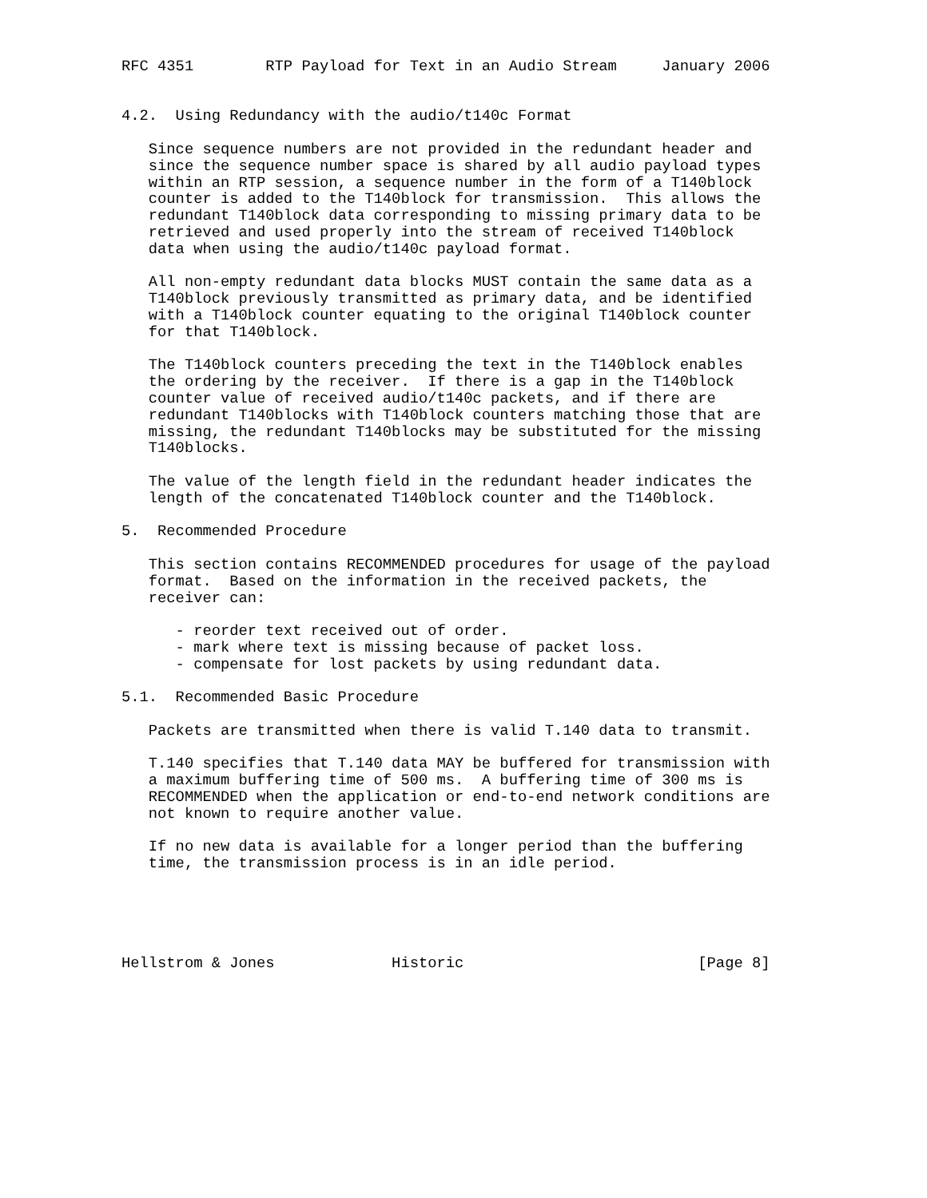RFC 4351        RTP Payload for Text in an Audio Stream     January 2006


4.2.  Using Redundancy with the audio/t140c Format

   Since sequence numbers are not provided in the redundant header and
   since the sequence number space is shared by all audio payload types
   within an RTP session, a sequence number in the form of a T140block
   counter is added to the T140block for transmission.  This allows the
   redundant T140block data corresponding to missing primary data to be
   retrieved and used properly into the stream of received T140block
   data when using the audio/t140c payload format.

   All non-empty redundant data blocks MUST contain the same data as a
   T140block previously transmitted as primary data, and be identified
   with a T140block counter equating to the original T140block counter
   for that T140block.

   The T140block counters preceding the text in the T140block enables
   the ordering by the receiver.  If there is a gap in the T140block
   counter value of received audio/t140c packets, and if there are
   redundant T140blocks with T140block counters matching those that are
   missing, the redundant T140blocks may be substituted for the missing
   T140blocks.

   The value of the length field in the redundant header indicates the
   length of the concatenated T140block counter and the T140block.

5.  Recommended Procedure

   This section contains RECOMMENDED procedures for usage of the payload
   format.  Based on the information in the received packets, the
   receiver can:

      - reorder text received out of order.
      - mark where text is missing because of packet loss.
      - compensate for lost packets by using redundant data.

5.1.  Recommended Basic Procedure

   Packets are transmitted when there is valid T.140 data to transmit.

   T.140 specifies that T.140 data MAY be buffered for transmission with
   a maximum buffering time of 500 ms.  A buffering time of 300 ms is
   RECOMMENDED when the application or end-to-end network conditions are
   not known to require another value.

   If no new data is available for a longer period than the buffering
   time, the transmission process is in an idle period.





Hellstrom & Jones             Historic                          [Page 8]